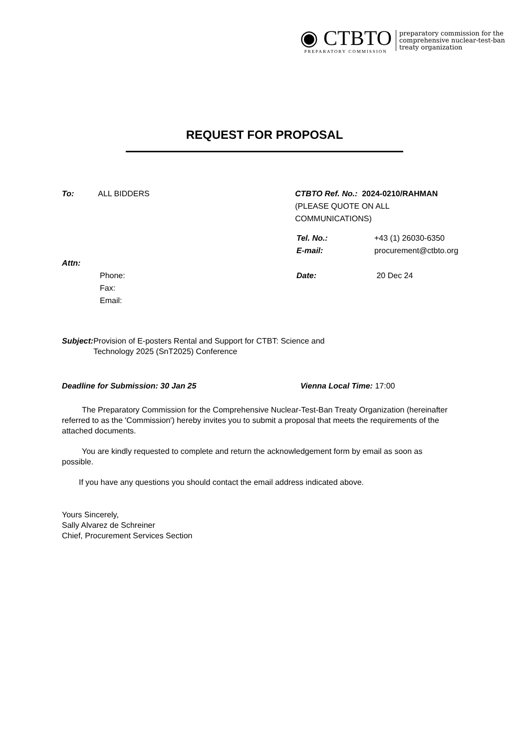◉ CTBTO
PREPARATORY COMMISSION
preparatory commission for the
comprehensive nuclear-test-ban
treaty organization
REQUEST FOR PROPOSAL
To: ALL BIDDERS CTBTO Ref. No.: 2024-0210/RAHMAN
(PLEASE QUOTE ON ALL COMMUNICATIONS)
Tel. No.: +43 (1) 26030-6350
E-mail: procurement@ctbto.org
Attn:
Phone:
Fax:
Email:
Date: 20 Dec 24
Subject: Provision of E-posters Rental and Support for CTBT: Science and
Technology 2025 (SnT2025) Conference
Deadline for Submission: 30 Jan 25 Vienna Local Time: 17:00
The Preparatory Commission for the Comprehensive Nuclear-Test-Ban Treaty Organization (hereinafter referred to as the 'Commission') hereby invites you to submit a proposal that meets the requirements of the attached documents.
You are kindly requested to complete and return the acknowledgement form by email as soon as possible.
If you have any questions you should contact the email address indicated above.
Yours Sincerely,
Sally Alvarez de Schreiner
Chief, Procurement Services Section